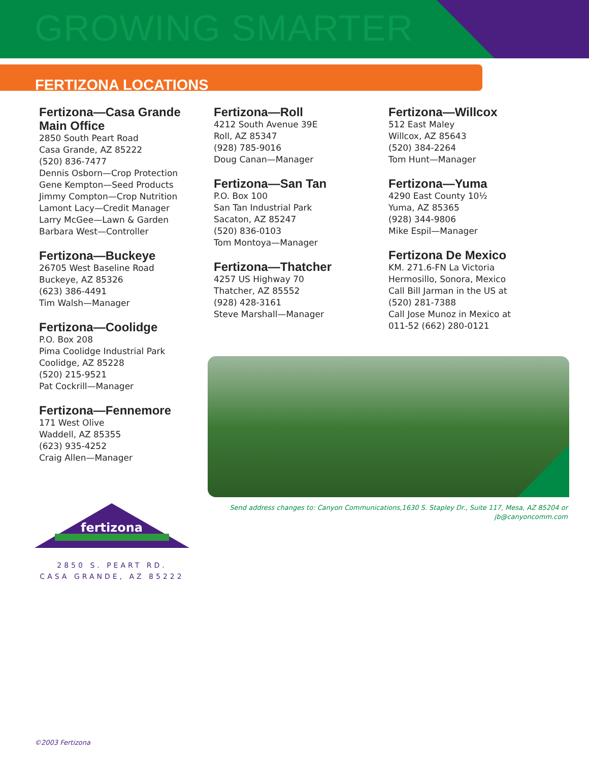GROWING SMARTER
FERTIZONA LOCATIONS
Fertizona—Casa Grande
Main Office
2850 South Peart Road
Casa Grande, AZ 85222
(520) 836-7477
Dennis Osborn—Crop Protection
Gene Kempton—Seed Products
Jimmy Compton—Crop Nutrition
Lamont Lacy—Credit Manager
Larry McGee—Lawn & Garden
Barbara West—Controller
Fertizona—Buckeye
26705 West Baseline Road
Buckeye, AZ 85326
(623) 386-4491
Tim Walsh—Manager
Fertizona—Coolidge
P.O. Box 208
Pima Coolidge Industrial Park
Coolidge, AZ 85228
(520) 215-9521
Pat Cockrill—Manager
Fertizona—Fennemore
171 West Olive
Waddell, AZ 85355
(623) 935-4252
Craig Allen—Manager
Fertizona—Roll
4212 South Avenue 39E
Roll, AZ 85347
(928) 785-9016
Doug Canan—Manager
Fertizona—San Tan
P.O. Box 100
San Tan Industrial Park
Sacaton, AZ 85247
(520) 836-0103
Tom Montoya—Manager
Fertizona—Thatcher
4257 US Highway 70
Thatcher, AZ 85552
(928) 428-3161
Steve Marshall—Manager
Fertizona—Willcox
512 East Maley
Willcox, AZ 85643
(520) 384-2264
Tom Hunt—Manager
Fertizona—Yuma
4290 East County 10½
Yuma, AZ 85365
(928) 344-9806
Mike Espil—Manager
Fertizona De Mexico
KM. 271.6-FN La Victoria
Hermosillo, Sonora, Mexico
Call Bill Jarman in the US at
(520) 281-7388
Call Jose Munoz in Mexico at
011-52 (662) 280-0121
Send address changes to: Canyon Communications,1630 S. Stapley Dr., Suite 117, Mesa, AZ 85204 or
jb@canyoncomm.com
fertizona
2850 S. PEART RD.
CASA GRANDE, AZ 85222
©2003 Fertizona